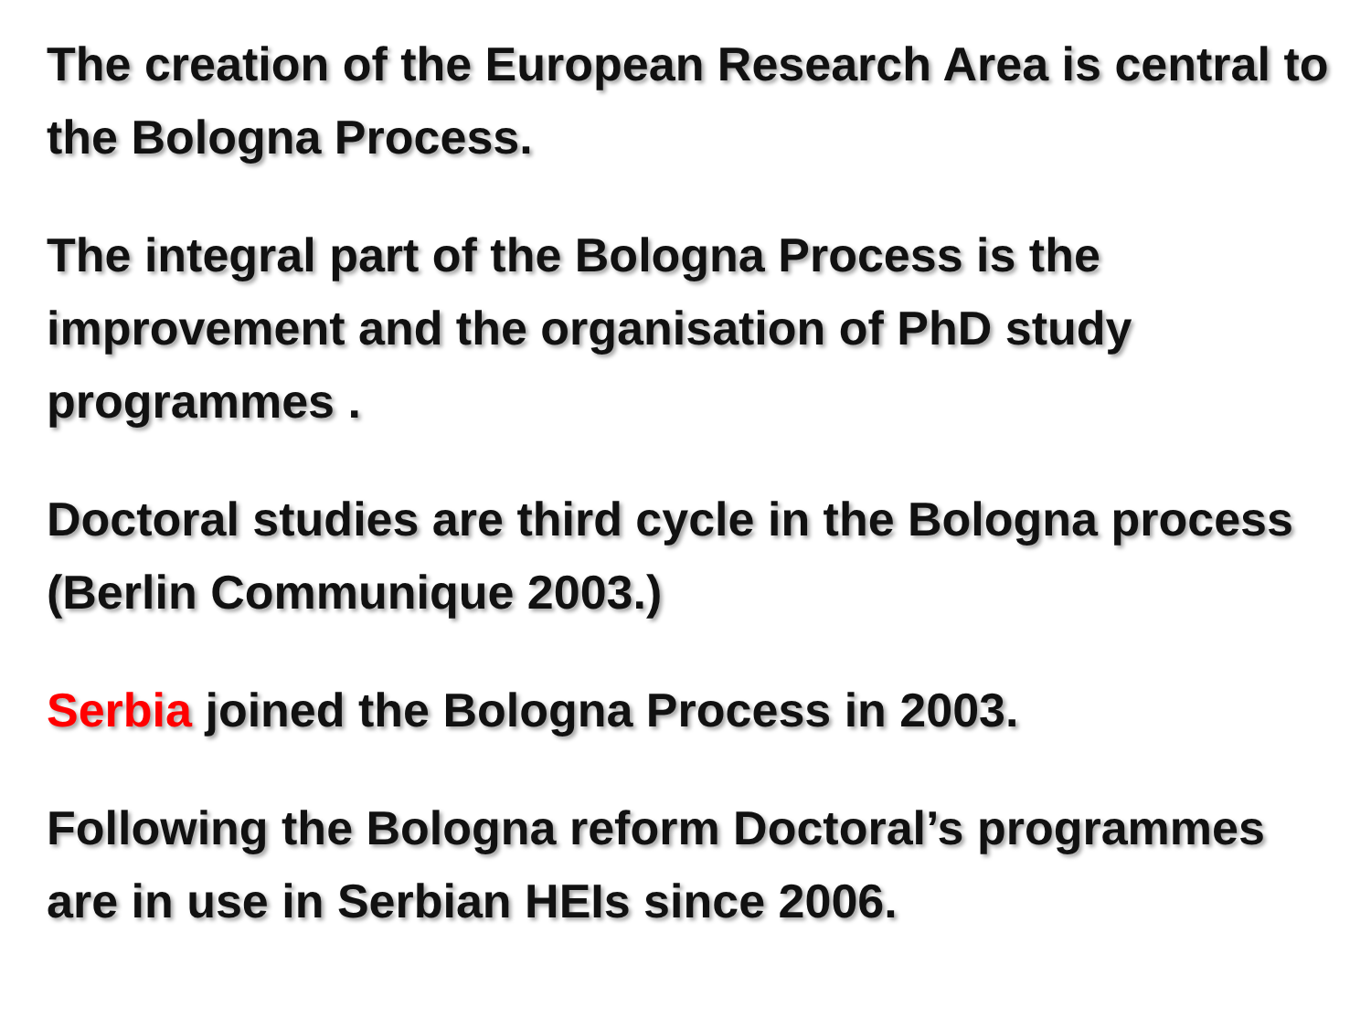The creation of the European Research Area is central to the Bologna Process.
The integral part of the Bologna Process is the improvement and the organisation of PhD study programmes .
Doctoral studies are third cycle in the Bologna process (Berlin Communique 2003.)
Serbia joined the Bologna Process in 2003.
Following the Bologna reform Doctoral’s programmes are in use in Serbian HEIs since 2006.